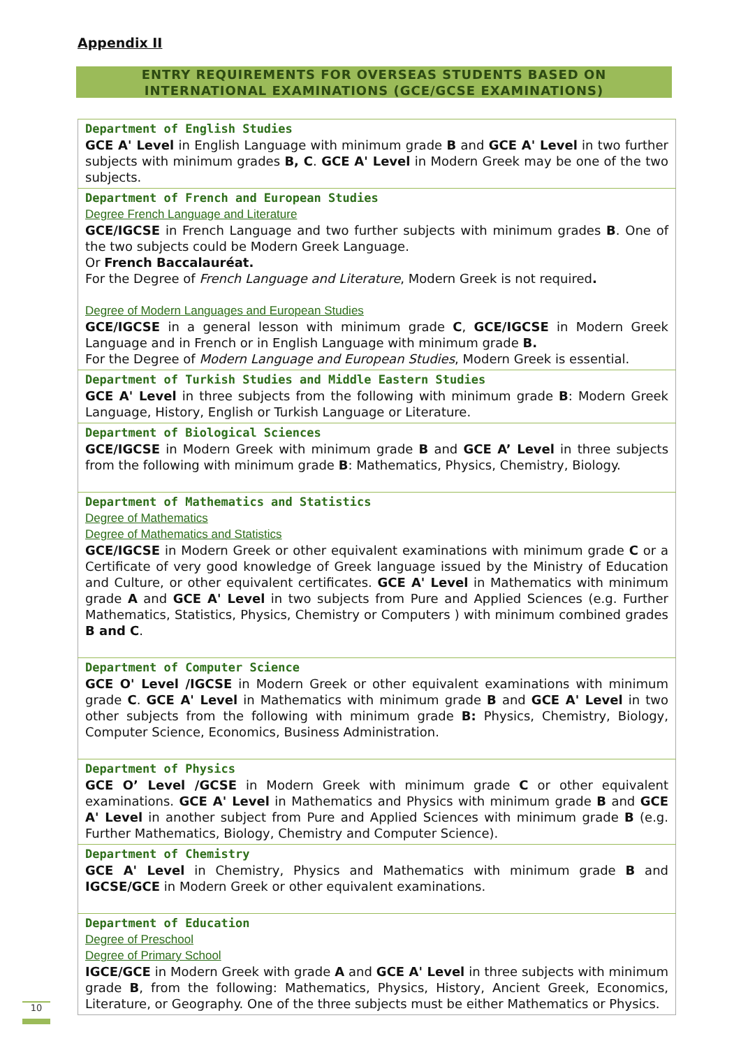Appendix II
ENTRY REQUIREMENTS FOR OVERSEAS STUDENTS BASED ON
INTERNATIONAL EXAMINATIONS (GCE/GCSE EXAMINATIONS)
| Department of English Studies GCE A' Level in English Language with minimum grade B and GCE A' Level in two further subjects with minimum grades B, C . GCE A' Level in Modern Greek may be one of the two subjects. |
| Department of French and European Studies Degree French Language and Literature GCE/IGCSE in French Language and two further subjects with minimum grades B . One of the two subjects could be Modern Greek Language. Or French Baccalauréat. For the Degree of French Language and Literature , Modern Greek is not required . Degree of Modern Languages and European Studies GCE/IGCSE in a general lesson with minimum grade C , GCE/IGCSE in Modern Greek Language and in French or in English Language with minimum grade B. For the Degree of Modern Language and European Studies , Modern Greek is essential. |
| Department of Turkish Studies and Middle Eastern Studies GCE A' Level in three subjects from the following with minimum grade B : Modern Greek Language, History, English or Turkish Language or Literature. |
| Department of Biological Sciences GCE/IGCSE in Modern Greek with minimum grade B and GCE A’ Level in three subjects from the following with minimum grade B : Mathematics, Physics, Chemistry, Biology. |
| Department of Mathematics and Statistics Degree of Mathematics Degree of Mathematics and Statistics GCE/IGCSE in Modern Greek or other equivalent examinations with minimum grade C or a Certificate of very good knowledge of Greek language issued by the Ministry of Education and Culture, or other equivalent certificates. GCE A' Level in Mathematics with minimum grade A and GCE A' Level in two subjects from Pure and Applied Sciences (e.g. Further Mathematics, Statistics, Physics, Chemistry or Computers ) with minimum combined grades B and C . |
| Department of Computer Science GCE O' Level /IGCSE in Modern Greek or other equivalent examinations with minimum grade C . GCE A' Level in Mathematics with minimum grade B and GCE A' Level in two other subjects from the following with minimum grade B: Physics, Chemistry, Biology, Computer Science, Economics, Business Administration. |
| Department of Physics GCE O’ Level /GCSE in Modern Greek with minimum grade C or other equivalent examinations. GCE A' Level in Mathematics and Physics with minimum grade B and GCE A' Level in another subject from Pure and Applied Sciences with minimum grade B (e.g. Further Mathematics, Biology, Chemistry and Computer Science). |
| Department of Chemistry GCE A' Level in Chemistry, Physics and Mathematics with minimum grade B and IGCSE/GCE in Modern Greek or other equivalent examinations. |
| Department of Education Degree of Preschool Degree of Primary School IGCE/GCE in Modern Greek with grade A and GCE A' Level in three subjects with minimum grade B , from the following: Mathematics, Physics, History, Ancient Greek, Economics, Literature, or Geography. One of the three subjects must be either Mathematics or Physics. |
10